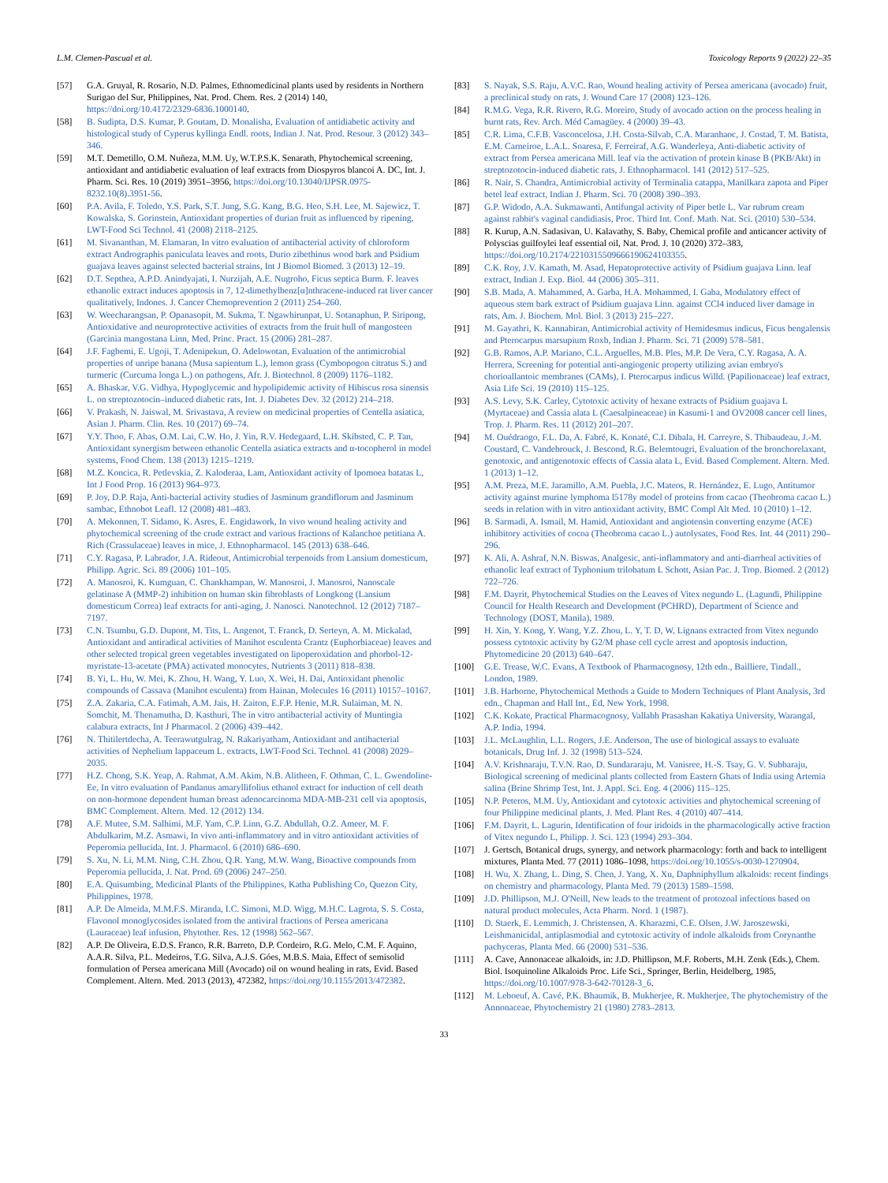L.M. Clemen-Pascual et al. Toxicology Reports 9 (2022) 22–35
[57] G.A. Gruyal, R. Rosario, N.D. Palmes, Ethnomedicinal plants used by residents in Northern Surigao del Sur, Philippines, Nat. Prod. Chem. Res. 2 (2014) 140, https://doi.org/10.4172/2329-6836.1000140.
[58] B. Sudipta, D.S. Kumar, P. Goutam, D. Monalisha, Evaluation of antidiabetic activity and histological study of Cyperus kyllinga Endl. roots, Indian J. Nat. Prod. Resour. 3 (2012) 343–346.
[59] M.T. Demetillo, O.M. Nuñeza, M.M. Uy, W.T.P.S.K. Senarath, Phytochemical screening, antioxidant and antidiabetic evaluation of leaf extracts from Diospyros blancoi A. DC, Int. J. Pharm. Sci. Res. 10 (2019) 3951–3956, https://doi.org/10.13040/IJPSR.0975-8232.10(8).3951-56.
[60] P.A. Avila, F. Toledo, Y.S. Park, S.T. Jung, S.G. Kang, B.G. Heo, S.H. Lee, M. Sajewicz, T. Kowalska, S. Gorinstein, Antioxidant properties of durian fruit as influenced by ripening, LWT-Food Sci Technol. 41 (2008) 2118–2125.
[61] M. Sivananthan, M. Elamaran, In vitro evaluation of antibacterial activity of chloroform extract Andrographis paniculata leaves and roots, Durio zibethinus wood bark and Psidium guajava leaves against selected bacterial strains, Int J Biomol Biomed. 3 (2013) 12–19.
[62] D.T. Septhea, A.P.D. Anindyajati, I. Nurzijah, A.E. Nugroho, Ficus septica Burm. F. leaves ethanolic extract induces apoptosis in 7, 12-dimethylbenz[α]nthracene-induced rat liver cancer qualitatively, Indones. J. Cancer Chemoprevention 2 (2011) 254–260.
[63] W. Weecharangsan, P. Opanasopit, M. Sukma, T. Ngawhirunpat, U. Sotanaphun, P. Siripong, Antioxidative and neuroprotective activities of extracts from the fruit hull of mangosteen (Garcinia mangostana Linn, Med. Princ. Pract. 15 (2006) 281–287.
[64] J.F. Fagbemi, E. Ugoji, T. Adenipekun, O. Adelowotan, Evaluation of the antimicrobial properties of unripe banana (Musa sapientum L.), lemon grass (Cymbopogon citratus S.) and turmeric (Curcuma longa L.) on pathogens, Afr. J. Biotechnol. 8 (2009) 1176–1182.
[65] A. Bhaskar, V.G. Vidhya, Hypoglycemic and hypolipidemic activity of Hibiscus rosa sinensis L. on streptozotocin–induced diabetic rats, Int. J. Diabetes Dev. 32 (2012) 214–218.
[66] V. Prakash, N. Jaiswal, M. Srivastava, A review on medicinal properties of Centella asiatica, Asian J. Pharm. Clin. Res. 10 (2017) 69–74.
[67] Y.Y. Thoo, F. Abas, O.M. Lai, C.W. Ho, J. Yin, R.V. Hedegaard, L.H. Skibsted, C. P. Tan, Antioxidant synergism between ethanolic Centella asiatica extracts and α-tocopherol in model systems, Food Chem. 138 (2013) 1215–1219.
[68] M.Z. Koncica, R. Petlevskia, Z. Kaloderaa, Lam, Antioxidant activity of Ipomoea batatas L, Int J Food Prop. 16 (2013) 964–973.
[69] P. Joy, D.P. Raja, Anti-bacterial activity studies of Jasminum grandiflorum and Jasminum sambac, Ethnobot Leafl. 12 (2008) 481–483.
[70] A. Mekonnen, T. Sidamo, K. Asres, E. Engidawork, In vivo wound healing activity and phytochemical screening of the crude extract and various fractions of Kalanchoe petitiana A. Rich (Crassulaceae) leaves in mice, J. Ethnopharmacol. 145 (2013) 638–646.
[71] C.Y. Ragasa, P. Labrador, J.A. Rideout, Antimicrobial terpenoids from Lansium domesticum, Philipp. Agric. Sci. 89 (2006) 101–105.
[72] A. Manosroi, K. Kumguan, C. Chankhampan, W. Manosroi, J. Manosroi, Nanoscale gelatinase A (MMP-2) inhibition on human skin fibroblasts of Longkong (Lansium domesticum Correa) leaf extracts for anti-aging, J. Nanosci. Nanotechnol. 12 (2012) 7187–7197.
[73] C.N. Tsumbu, G.D. Dupont, M. Tits, L. Angenot, T. Franck, D. Serteyn, A. M. Mickalad, Antioxidant and antiradical activities of Manihot esculenta Crantz (Euphorbiaceae) leaves and other selected tropical green vegetables investigated on lipoperoxidation and phorbol-12-myristate-13-acetate (PMA) activated monocytes, Nutrients 3 (2011) 818–838.
[74] B. Yi, L. Hu, W. Mei, K. Zhou, H. Wang, Y. Luo, X. Wei, H. Dai, Antioxidant phenolic compounds of Cassava (Manihot esculenta) from Hainan, Molecules 16 (2011) 10157–10167.
[75] Z.A. Zakaria, C.A. Fatimah, A.M. Jais, H. Zaiton, E.F.P. Henie, M.R. Sulaiman, M. N. Somchit, M. Thenamutha, D. Kasthuri, The in vitro antibacterial activity of Muntingia calabura extracts, Int J Pharmacol. 2 (2006) 439–442.
[76] N. Thitilertdecha, A. Teerawutgulrag, N. Rakariyatham, Antioxidant and antibacterial activities of Nephelium lappaceum L. extracts, LWT-Food Sci. Technol. 41 (2008) 2029–2035.
[77] H.Z. Chong, S.K. Yeap, A. Rahmat, A.M. Akim, N.B. Alitheen, F. Othman, C. L. Gwendoline-Ee, In vitro evaluation of Pandanus amaryllifolius ethanol extract for induction of cell death on non-hormone dependent human breast adenocarcinoma MDA-MB-231 cell via apoptosis, BMC Complement. Altern. Med. 12 (2012) 134.
[78] A.F. Mutee, S.M. Salhimi, M.F. Yam, C.P. Linn, G.Z. Abdullah, O.Z. Ameer, M. F. Abdulkarim, M.Z. Asmawi, In vivo anti-inflammatory and in vitro antioxidant activities of Peperomia pellucida, Int. J. Pharmacol. 6 (2010) 686–690.
[79] S. Xu, N. Li, M.M. Ning, C.H. Zhou, Q.R. Yang, M.W. Wang, Bioactive compounds from Peperomia pellucida, J. Nat. Prod. 69 (2006) 247–250.
[80] E.A. Quisumbing, Medicinal Plants of the Philippines, Katha Publishing Co, Quezon City, Philippines, 1978.
[81] A.P. De Almeida, M.M.F.S. Miranda, I.C. Simoni, M.D. Wigg, M.H.C. Lagrota, S. S. Costa, Flavonol monoglycosides isolated from the antiviral fractions of Persea americana (Lauraceae) leaf infusion, Phytother. Res. 12 (1998) 562–567.
[82] A.P. De Oliveira, E.D.S. Franco, R.R. Barreto, D.P. Cordeiro, R.G. Melo, C.M. F. Aquino, A.A.R. Silva, P.L. Medeiros, T.G. Silva, A.J.S. Góes, M.B.S. Maia, Effect of semisolid formulation of Persea americana Mill (Avocado) oil on wound healing in rats, Evid. Based Complement. Altern. Med. 2013 (2013), 472382, https://doi.org/10.1155/2013/472382.
[83] S. Nayak, S.S. Raju, A.V.C. Rao, Wound healing activity of Persea americana (avocado) fruit, a preclinical study on rats, J. Wound Care 17 (2008) 123–126.
[84] R.M.G. Vega, R.R. Rivero, R.G. Moreiro, Study of avocado action on the process healing in burnt rats, Rev. Arch. Méd Camagüey. 4 (2000) 39–43.
[85] C.R. Lima, C.F.B. Vasconcelosa, J.H. Costa-Silvab, C.A. Maranhaoc, J. Costad, T. M. Batista, E.M. Carneiroe, L.A.L. Soaresa, F. Ferreiraf, A.G. Wanderleya, Anti-diabetic activity of extract from Persea americana Mill. leaf via the activation of protein kinase B (PKB/Akt) in streptozotocin-induced diabetic rats, J. Ethnopharmacol. 141 (2012) 517–525.
[86] R. Nair, S. Chandra, Antimicrobial activity of Terminalia catappa, Manilkara zapota and Piper betel leaf extract, Indian J. Pharm. Sci. 70 (2008) 390–393.
[87] G.P. Widodo, A.A. Sukmawanti, Antifungal activity of Piper betle L. Var rubrum cream against rabbit's vaginal candidiasis, Proc. Third Int. Conf. Math. Nat. Sci. (2010) 530–534.
[88] R. Kurup, A.N. Sadasivan, U. Kalavathy, S. Baby, Chemical profile and anticancer activity of Polyscias guilfoylei leaf essential oil, Nat. Prod. J. 10 (2020) 372–383, https://doi.org/10.2174/2210315509666190624103355.
[89] C.K. Roy, J.V. Kamath, M. Asad, Hepatoprotective activity of Psidium guajava Linn. leaf extract, Indian J. Exp. Biol. 44 (2006) 305–311.
[90] S.B. Mada, A. Mahammed, A. Garba, H.A. Mohammed, I. Gaba, Modulatory effect of aqueous stem bark extract of Psidium guajava Linn. against CCl4 induced liver damage in rats, Am. J. Biochem. Mol. Biol. 3 (2013) 215–227.
[91] M. Gayathri, K. Kannabiran, Antimicrobial activity of Hemidesmus indicus, Ficus bengalensis and Pterocarpus marsupium Roxb, Indian J. Pharm. Sci. 71 (2009) 578–581.
[92] G.B. Ramos, A.P. Mariano, C.L. Arguelles, M.B. Ples, M.P. De Vera, C.Y. Ragasa, A. A. Herrera, Screening for potential anti-angiogenic property utilizing avian embryo's chorioallantoic membranes (CAMs), I. Pterocarpus indicus Willd. (Papilionaceae) leaf extract, Asia Life Sci. 19 (2010) 115–125.
[93] A.S. Levy, S.K. Carley, Cytotoxic activity of hexane extracts of Psidium guajava L (Myrtaceae) and Cassia alata L (Caesalpineaceae) in Kasumi-1 and OV2008 cancer cell lines, Trop. J. Pharm. Res. 11 (2012) 201–207.
[94] M. Ouédraogo, F.L. Da, A. Fabré, K. Konaté, C.I. Dibala, H. Carreyre, S. Thibaudeau, J.-M. Coustard, C. Vandebrouck, J. Bescond, R.G. Belemtougri, Evaluation of the bronchorelaxant, genotoxic, and antigenotoxic effects of Cassia alata L, Evid. Based Complement. Altern. Med. 1 (2013) 1–12.
[95] A.M. Preza, M.E. Jaramillo, A.M. Puebla, J.C. Mateos, R. Hernández, E. Lugo, Antitumor activity against murine lymphoma l5178y model of proteins from cacao (Theobroma cacao L.) seeds in relation with in vitro antioxidant activity, BMC Compl Alt Med. 10 (2010) 1–12.
[96] B. Sarmadi, A. Ismail, M. Hamid, Antioxidant and angiotensin converting enzyme (ACE) inhibitory activities of cocoa (Theobroma cacao L.) autolysates, Food Res. Int. 44 (2011) 290–296.
[97] K. Ali, A. Ashraf, N.N. Biswas, Analgesic, anti-inflammatory and anti-diarrheal activities of ethanolic leaf extract of Typhonium trilobatum L Schott, Asian Pac. J. Trop. Biomed. 2 (2012) 722–726.
[98] F.M. Dayrit, Phytochemical Studies on the Leaves of Vitex negundo L. (Lagundi, Philippine Council for Health Research and Development (PCHRD), Department of Science and Technology (DOST, Manila), 1989.
[99] H. Xin, Y. Kong, Y. Wang, Y.Z. Zhou, L. Y, T. D, W, Lignans extracted from Vitex negundo possess cytotoxic activity by G2/M phase cell cycle arrest and apoptosis induction, Phytomedicine 20 (2013) 640–647.
[100] G.E. Trease, W.C. Evans, A Textbook of Pharmacognosy, 12th edn., Bailliere, Tindall., London, 1989.
[101] J.B. Harborne, Phytochemical Methods a Guide to Modern Techniques of Plant Analysis, 3rd edn., Chapman and Hall Int., Ed, New York, 1998.
[102] C.K. Kokate, Practical Pharmacognosy, Vallabh Prasashan Kakatiya University, Warangal, A.P. India, 1994.
[103] J.L. McLaughlin, L.L. Rogers, J.E. Anderson, The use of biological assays to evaluate botanicals, Drug Inf. J. 32 (1998) 513–524.
[104] A.V. Krishnaraju, T.V.N. Rao, D. Sundararaju, M. Vanisree, H.-S. Tsay, G. V. Subbaraju, Biological screening of medicinal plants collected from Eastern Ghats of India using Artemia salina (Brine Shrimp Test, Int. J. Appl. Sci. Eng. 4 (2006) 115–125.
[105] N.P. Peteros, M.M. Uy, Antioxidant and cytotoxic activities and phytochemical screening of four Philippine medicinal plants, J. Med. Plant Res. 4 (2010) 407–414.
[106] F.M. Dayrit, L. Lagurin, Identification of four iridoids in the pharmacologically active fraction of Vitex negundo L, Philipp. J. Sci. 123 (1994) 293–304.
[107] J. Gertsch, Botanical drugs, synergy, and network pharmacology: forth and back to intelligent mixtures, Planta Med. 77 (2011) 1086–1098, https://doi.org/10.1055/s-0030-1270904.
[108] H. Wu, X. Zhang, L. Ding, S. Chen, J. Yang, X. Xu, Daphniphyllum alkaloids: recent findings on chemistry and pharmacology, Planta Med. 79 (2013) 1589–1598.
[109] J.D. Phillipson, M.J. O'Neill, New leads to the treatment of protozoal infections based on natural product molecules, Acta Pharm. Nord. 1 (1987).
[110] D. Staerk, E. Lemmich, J. Christensen, A. Kharazmi, C.E. Olsen, J.W. Jaroszewski, Leishmanicidal, antiplasmodial and cytotoxic activity of indole alkaloids from Corynanthe pachyceras, Planta Med. 66 (2000) 531–536.
[111] A. Cave, Annonaceae alkaloids, in: J.D. Phillipson, M.F. Roberts, M.H. Zenk (Eds.), Chem. Biol. Isoquinoline Alkaloids Proc. Life Sci., Springer, Berlin, Heidelberg, 1985, https://doi.org/10.1007/978-3-642-70128-3_6.
[112] M. Leboeuf, A. Cavé, P.K. Bhaumik, B. Mukherjee, R. Mukherjee, The phytochemistry of the Annonaceae, Phytochemistry 21 (1980) 2783–2813.
33